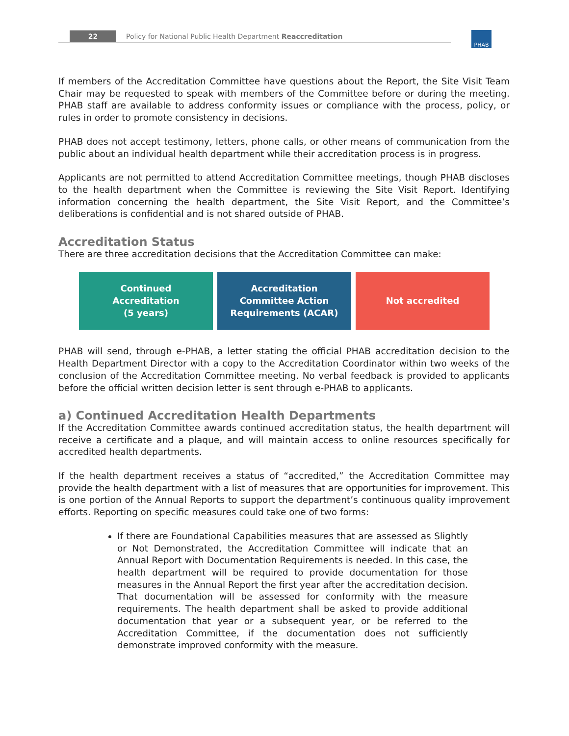22 Policy for National Public Health Department Reaccreditation PHAB
If members of the Accreditation Committee have questions about the Report, the Site Visit Team Chair may be requested to speak with members of the Committee before or during the meeting. PHAB staff are available to address conformity issues or compliance with the process, policy, or rules in order to promote consistency in decisions.
PHAB does not accept testimony, letters, phone calls, or other means of communication from the public about an individual health department while their accreditation process is in progress.
Applicants are not permitted to attend Accreditation Committee meetings, though PHAB discloses to the health department when the Committee is reviewing the Site Visit Report. Identifying information concerning the health department, the Site Visit Report, and the Committee’s deliberations is confidential and is not shared outside of PHAB.
Accreditation Status
There are three accreditation decisions that the Accreditation Committee can make:
Continued
Accreditation
(5 years)
Accreditation
Committee Action
Requirements (ACAR)
Not accredited
PHAB will send, through e-PHAB, a letter stating the official PHAB accreditation decision to the Health Department Director with a copy to the Accreditation Coordinator within two weeks of the conclusion of the Accreditation Committee meeting. No verbal feedback is provided to applicants before the official written decision letter is sent through e-PHAB to applicants.
a) Continued Accreditation Health Departments
If the Accreditation Committee awards continued accreditation status, the health department will receive a certificate and a plaque, and will maintain access to online resources specifically for accredited health departments.
If the health department receives a status of “accredited,” the Accreditation Committee may provide the health department with a list of measures that are opportunities for improvement. This is one portion of the Annual Reports to support the department’s continuous quality improvement efforts. Reporting on specific measures could take one of two forms:
If there are Foundational Capabilities measures that are assessed as Slightly or Not Demonstrated, the Accreditation Committee will indicate that an Annual Report with Documentation Requirements is needed. In this case, the health department will be required to provide documentation for those measures in the Annual Report the first year after the accreditation decision. That documentation will be assessed for conformity with the measure requirements. The health department shall be asked to provide additional documentation that year or a subsequent year, or be referred to the Accreditation Committee, if the documentation does not sufficiently demonstrate improved conformity with the measure.